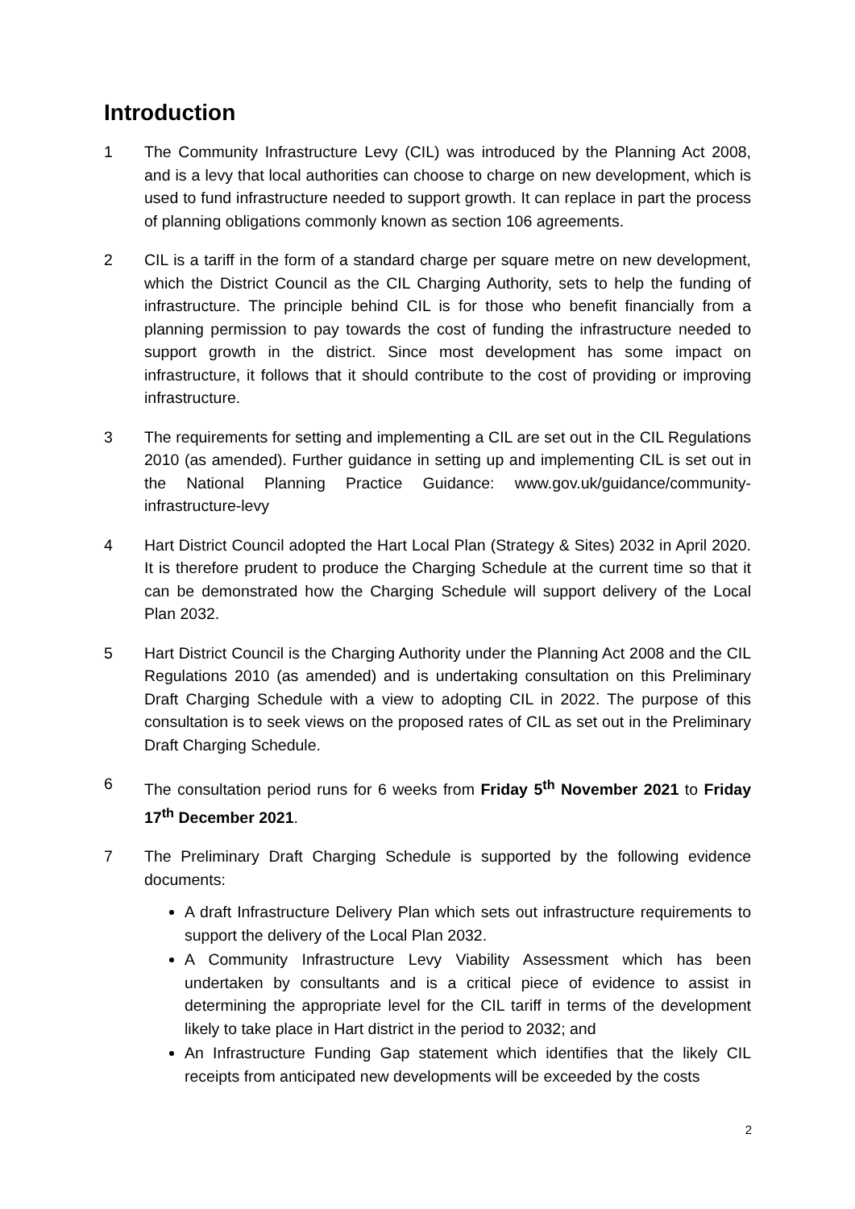Introduction
1 The Community Infrastructure Levy (CIL) was introduced by the Planning Act 2008, and is a levy that local authorities can choose to charge on new development, which is used to fund infrastructure needed to support growth. It can replace in part the process of planning obligations commonly known as section 106 agreements.
2 CIL is a tariff in the form of a standard charge per square metre on new development, which the District Council as the CIL Charging Authority, sets to help the funding of infrastructure. The principle behind CIL is for those who benefit financially from a planning permission to pay towards the cost of funding the infrastructure needed to support growth in the district. Since most development has some impact on infrastructure, it follows that it should contribute to the cost of providing or improving infrastructure.
3 The requirements for setting and implementing a CIL are set out in the CIL Regulations 2010 (as amended). Further guidance in setting up and implementing CIL is set out in the National Planning Practice Guidance: www.gov.uk/guidance/community-infrastructure-levy
4 Hart District Council adopted the Hart Local Plan (Strategy & Sites) 2032 in April 2020. It is therefore prudent to produce the Charging Schedule at the current time so that it can be demonstrated how the Charging Schedule will support delivery of the Local Plan 2032.
5 Hart District Council is the Charging Authority under the Planning Act 2008 and the CIL Regulations 2010 (as amended) and is undertaking consultation on this Preliminary Draft Charging Schedule with a view to adopting CIL in 2022. The purpose of this consultation is to seek views on the proposed rates of CIL as set out in the Preliminary Draft Charging Schedule.
6 The consultation period runs for 6 weeks from Friday 5<sup>th</sup> November 2021 to Friday 17<sup>th</sup> December 2021.
7 The Preliminary Draft Charging Schedule is supported by the following evidence documents:
A draft Infrastructure Delivery Plan which sets out infrastructure requirements to support the delivery of the Local Plan 2032.
A Community Infrastructure Levy Viability Assessment which has been undertaken by consultants and is a critical piece of evidence to assist in determining the appropriate level for the CIL tariff in terms of the development likely to take place in Hart district in the period to 2032; and
An Infrastructure Funding Gap statement which identifies that the likely CIL receipts from anticipated new developments will be exceeded by the costs
2